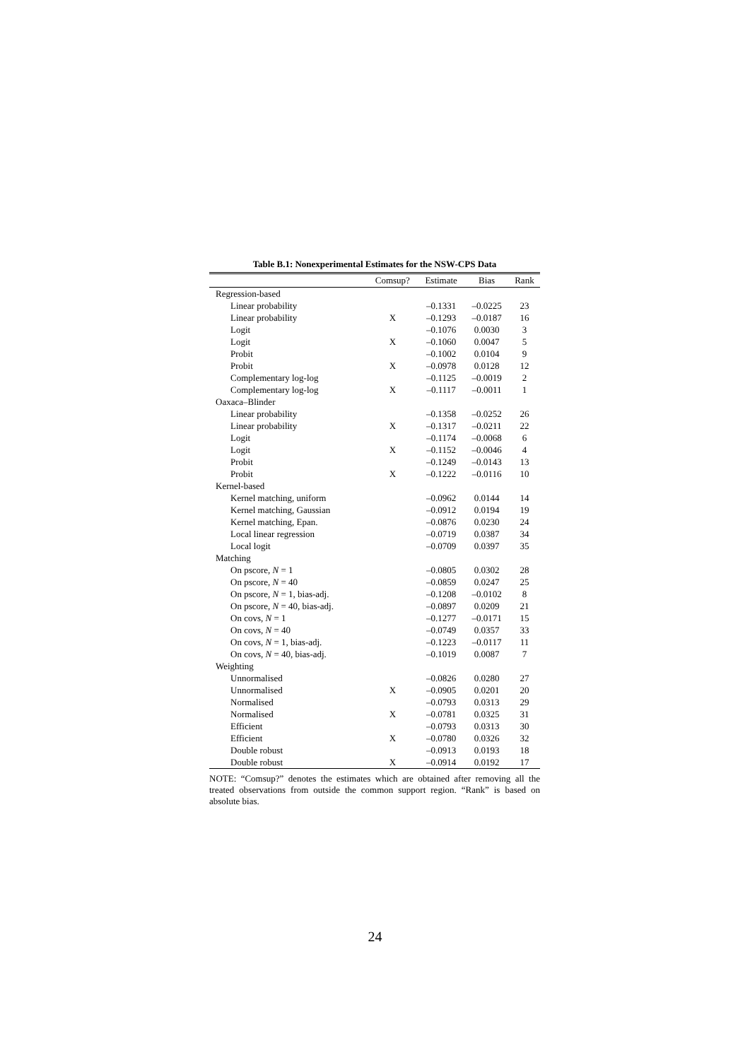Table B.1: Nonexperimental Estimates for the NSW-CPS Data
| | Comsup? | Estimate | Bias | Rank |
| --- | --- | --- | --- | --- |
| Regression-based | | | | |
| Linear probability | | –0.1331 | –0.0225 | 23 |
| Linear probability | X | –0.1293 | –0.0187 | 16 |
| Logit | | –0.1076 | 0.0030 | 3 |
| Logit | X | –0.1060 | 0.0047 | 5 |
| Probit | | –0.1002 | 0.0104 | 9 |
| Probit | X | –0.0978 | 0.0128 | 12 |
| Complementary log-log | | –0.1125 | –0.0019 | 2 |
| Complementary log-log | X | –0.1117 | –0.0011 | 1 |
| Oaxaca–Blinder | | | | |
| Linear probability | | –0.1358 | –0.0252 | 26 |
| Linear probability | X | –0.1317 | –0.0211 | 22 |
| Logit | | –0.1174 | –0.0068 | 6 |
| Logit | X | –0.1152 | –0.0046 | 4 |
| Probit | | –0.1249 | –0.0143 | 13 |
| Probit | X | –0.1222 | –0.0116 | 10 |
| Kernel-based | | | | |
| Kernel matching, uniform | | –0.0962 | 0.0144 | 14 |
| Kernel matching, Gaussian | | –0.0912 | 0.0194 | 19 |
| Kernel matching, Epan. | | –0.0876 | 0.0230 | 24 |
| Local linear regression | | –0.0719 | 0.0387 | 34 |
| Local logit | | –0.0709 | 0.0397 | 35 |
| Matching | | | | |
| On pscore, N = 1 | | –0.0805 | 0.0302 | 28 |
| On pscore, N = 40 | | –0.0859 | 0.0247 | 25 |
| On pscore, N = 1, bias-adj. | | –0.1208 | –0.0102 | 8 |
| On pscore, N = 40, bias-adj. | | –0.0897 | 0.0209 | 21 |
| On covs, N = 1 | | –0.1277 | –0.0171 | 15 |
| On covs, N = 40 | | –0.0749 | 0.0357 | 33 |
| On covs, N = 1, bias-adj. | | –0.1223 | –0.0117 | 11 |
| On covs, N = 40, bias-adj. | | –0.1019 | 0.0087 | 7 |
| Weighting | | | | |
| Unnormalised | | –0.0826 | 0.0280 | 27 |
| Unnormalised | X | –0.0905 | 0.0201 | 20 |
| Normalised | | –0.0793 | 0.0313 | 29 |
| Normalised | X | –0.0781 | 0.0325 | 31 |
| Efficient | | –0.0793 | 0.0313 | 30 |
| Efficient | X | –0.0780 | 0.0326 | 32 |
| Double robust | | –0.0913 | 0.0193 | 18 |
| Double robust | X | –0.0914 | 0.0192 | 17 |
NOTE: “Comsup?” denotes the estimates which are obtained after removing all the treated observations from outside the common support region. “Rank” is based on absolute bias.
24